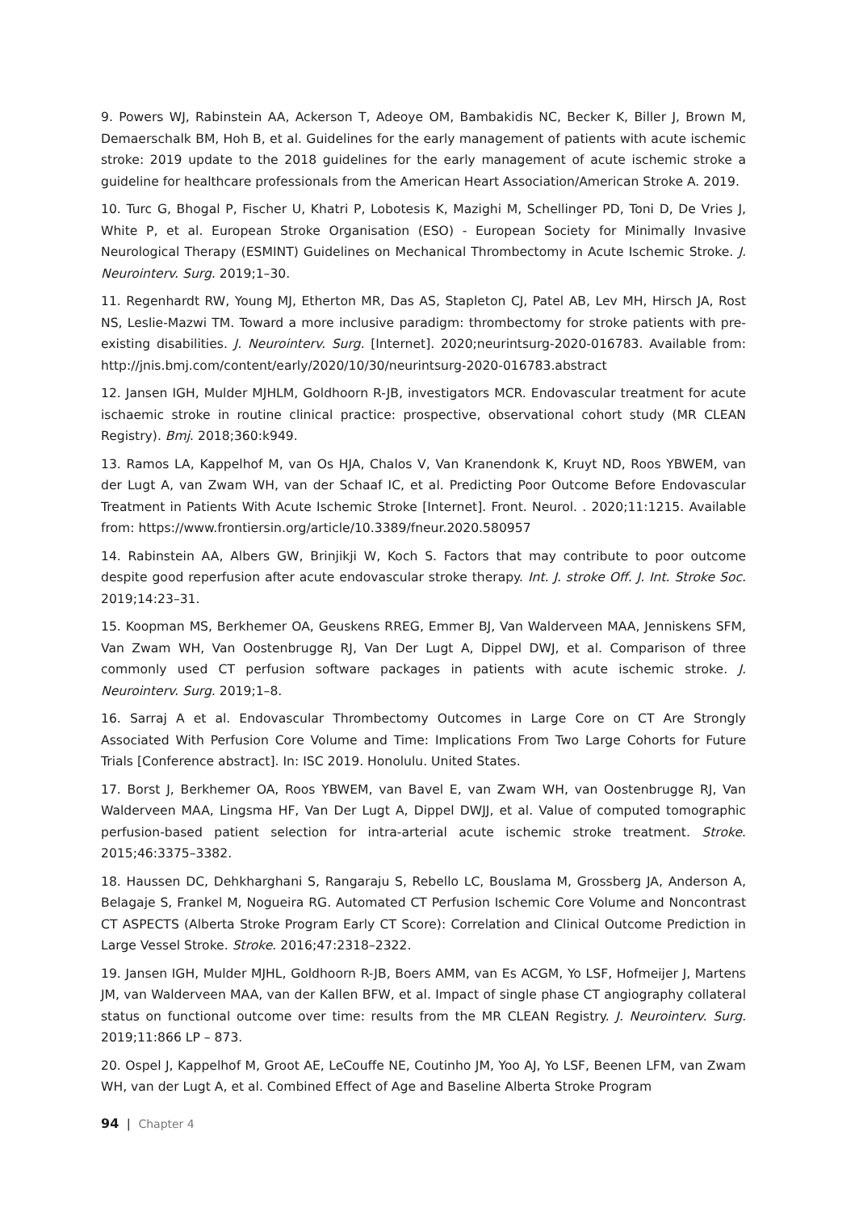9. Powers WJ, Rabinstein AA, Ackerson T, Adeoye OM, Bambakidis NC, Becker K, Biller J, Brown M, Demaerschalk BM, Hoh B, et al. Guidelines for the early management of patients with acute ischemic stroke: 2019 update to the 2018 guidelines for the early management of acute ischemic stroke a guideline for healthcare professionals from the American Heart Association/American Stroke A. 2019.
10. Turc G, Bhogal P, Fischer U, Khatri P, Lobotesis K, Mazighi M, Schellinger PD, Toni D, De Vries J, White P, et al. European Stroke Organisation (ESO) - European Society for Minimally Invasive Neurological Therapy (ESMINT) Guidelines on Mechanical Thrombectomy in Acute Ischemic Stroke. J. Neurointerv. Surg. 2019;1–30.
11. Regenhardt RW, Young MJ, Etherton MR, Das AS, Stapleton CJ, Patel AB, Lev MH, Hirsch JA, Rost NS, Leslie-Mazwi TM. Toward a more inclusive paradigm: thrombectomy for stroke patients with pre-existing disabilities. J. Neurointerv. Surg. [Internet]. 2020;neurintsurg-2020-016783. Available from: http://jnis.bmj.com/content/early/2020/10/30/neurintsurg-2020-016783.abstract
12. Jansen IGH, Mulder MJHLM, Goldhoorn R-JB, investigators MCR. Endovascular treatment for acute ischaemic stroke in routine clinical practice: prospective, observational cohort study (MR CLEAN Registry). Bmj. 2018;360:k949.
13. Ramos LA, Kappelhof M, van Os HJA, Chalos V, Van Kranendonk K, Kruyt ND, Roos YBWEM, van der Lugt A, van Zwam WH, van der Schaaf IC, et al. Predicting Poor Outcome Before Endovascular Treatment in Patients With Acute Ischemic Stroke [Internet]. Front. Neurol. . 2020;11:1215. Available from: https://www.frontiersin.org/article/10.3389/fneur.2020.580957
14. Rabinstein AA, Albers GW, Brinjikji W, Koch S. Factors that may contribute to poor outcome despite good reperfusion after acute endovascular stroke therapy. Int. J. stroke Off. J. Int. Stroke Soc. 2019;14:23–31.
15. Koopman MS, Berkhemer OA, Geuskens RREG, Emmer BJ, Van Walderveen MAA, Jenniskens SFM, Van Zwam WH, Van Oostenbrugge RJ, Van Der Lugt A, Dippel DWJ, et al. Comparison of three commonly used CT perfusion software packages in patients with acute ischemic stroke. J. Neurointerv. Surg. 2019;1–8.
16. Sarraj A et al. Endovascular Thrombectomy Outcomes in Large Core on CT Are Strongly Associated With Perfusion Core Volume and Time: Implications From Two Large Cohorts for Future Trials [Conference abstract]. In: ISC 2019. Honolulu. United States.
17. Borst J, Berkhemer OA, Roos YBWEM, van Bavel E, van Zwam WH, van Oostenbrugge RJ, Van Walderveen MAA, Lingsma HF, Van Der Lugt A, Dippel DWJJ, et al. Value of computed tomographic perfusion-based patient selection for intra-arterial acute ischemic stroke treatment. Stroke. 2015;46:3375–3382.
18. Haussen DC, Dehkharghani S, Rangaraju S, Rebello LC, Bouslama M, Grossberg JA, Anderson A, Belagaje S, Frankel M, Nogueira RG. Automated CT Perfusion Ischemic Core Volume and Noncontrast CT ASPECTS (Alberta Stroke Program Early CT Score): Correlation and Clinical Outcome Prediction in Large Vessel Stroke. Stroke. 2016;47:2318–2322.
19. Jansen IGH, Mulder MJHL, Goldhoorn R-JB, Boers AMM, van Es ACGM, Yo LSF, Hofmeijer J, Martens JM, van Walderveen MAA, van der Kallen BFW, et al. Impact of single phase CT angiography collateral status on functional outcome over time: results from the MR CLEAN Registry. J. Neurointerv. Surg. 2019;11:866 LP – 873.
20. Ospel J, Kappelhof M, Groot AE, LeCouffe NE, Coutinho JM, Yoo AJ, Yo LSF, Beenen LFM, van Zwam WH, van der Lugt A, et al. Combined Effect of Age and Baseline Alberta Stroke Program
94 | Chapter 4